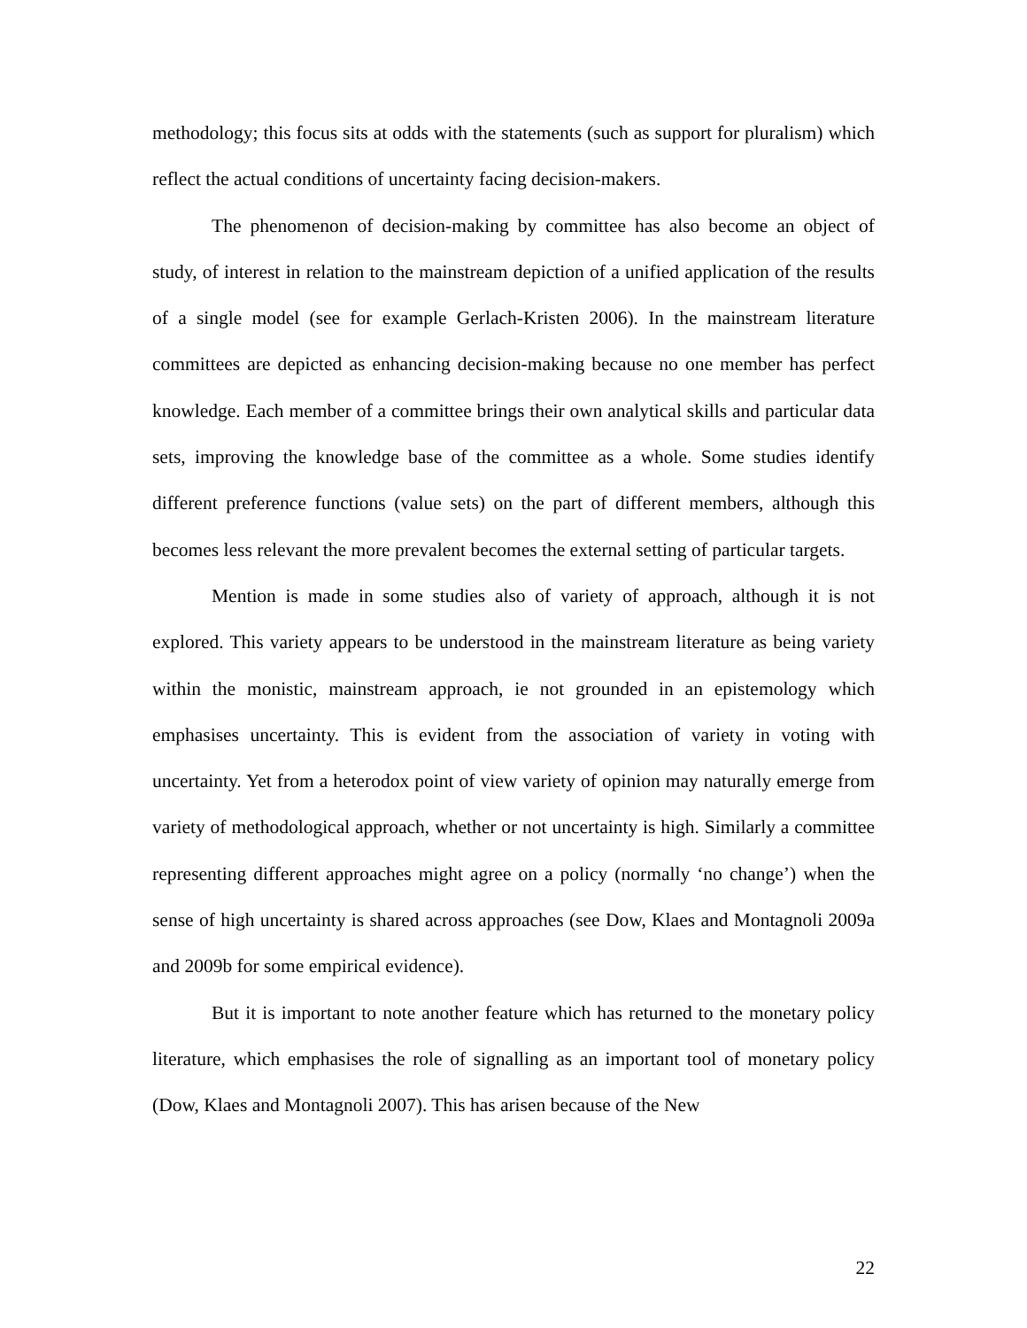methodology; this focus sits at odds with the statements (such as support for pluralism) which reflect the actual conditions of uncertainty facing decision-makers.
The phenomenon of decision-making by committee has also become an object of study, of interest in relation to the mainstream depiction of a unified application of the results of a single model (see for example Gerlach-Kristen 2006). In the mainstream literature committees are depicted as enhancing decision-making because no one member has perfect knowledge. Each member of a committee brings their own analytical skills and particular data sets, improving the knowledge base of the committee as a whole. Some studies identify different preference functions (value sets) on the part of different members, although this becomes less relevant the more prevalent becomes the external setting of particular targets.
Mention is made in some studies also of variety of approach, although it is not explored. This variety appears to be understood in the mainstream literature as being variety within the monistic, mainstream approach, ie not grounded in an epistemology which emphasises uncertainty. This is evident from the association of variety in voting with uncertainty. Yet from a heterodox point of view variety of opinion may naturally emerge from variety of methodological approach, whether or not uncertainty is high. Similarly a committee representing different approaches might agree on a policy (normally ‘no change’) when the sense of high uncertainty is shared across approaches (see Dow, Klaes and Montagnoli 2009a and 2009b for some empirical evidence).
But it is important to note another feature which has returned to the monetary policy literature, which emphasises the role of signalling as an important tool of monetary policy (Dow, Klaes and Montagnoli 2007). This has arisen because of the New
22